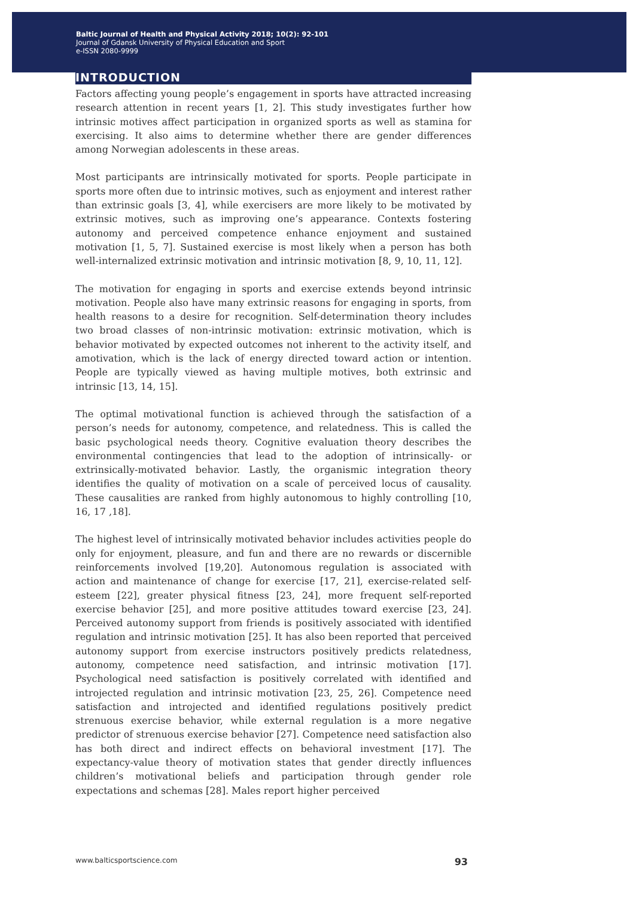Baltic Journal of Health and Physical Activity 2018; 10(2): 92-101
Journal of Gdansk University of Physical Education and Sport
e-ISSN 2080-9999
INTRODUCTION
Factors affecting young people’s engagement in sports have attracted increasing research attention in recent years [1, 2]. This study investigates further how intrinsic motives affect participation in organized sports as well as stamina for exercising. It also aims to determine whether there are gender differences among Norwegian adolescents in these areas.
Most participants are intrinsically motivated for sports. People participate in sports more often due to intrinsic motives, such as enjoyment and interest rather than extrinsic goals [3, 4], while exercisers are more likely to be motivated by extrinsic motives, such as improving one’s appearance. Contexts fostering autonomy and perceived competence enhance enjoyment and sustained motivation [1, 5, 7]. Sustained exercise is most likely when a person has both well-internalized extrinsic motivation and intrinsic motivation [8, 9, 10, 11, 12].
The motivation for engaging in sports and exercise extends beyond intrinsic motivation. People also have many extrinsic reasons for engaging in sports, from health reasons to a desire for recognition. Self-determination theory includes two broad classes of non-intrinsic motivation: extrinsic motivation, which is behavior motivated by expected outcomes not inherent to the activity itself, and amotivation, which is the lack of energy directed toward action or intention. People are typically viewed as having multiple motives, both extrinsic and intrinsic [13, 14, 15].
The optimal motivational function is achieved through the satisfaction of a person’s needs for autonomy, competence, and relatedness. This is called the basic psychological needs theory. Cognitive evaluation theory describes the environmental contingencies that lead to the adoption of intrinsically- or extrinsically-motivated behavior. Lastly, the organismic integration theory identifies the quality of motivation on a scale of perceived locus of causality. These causalities are ranked from highly autonomous to highly controlling [10, 16, 17 ,18].
The highest level of intrinsically motivated behavior includes activities people do only for enjoyment, pleasure, and fun and there are no rewards or discernible reinforcements involved [19,20]. Autonomous regulation is associated with action and maintenance of change for exercise [17, 21], exercise-related self-esteem [22], greater physical fitness [23, 24], more frequent self-reported exercise behavior [25], and more positive attitudes toward exercise [23, 24]. Perceived autonomy support from friends is positively associated with identified regulation and intrinsic motivation [25]. It has also been reported that perceived autonomy support from exercise instructors positively predicts relatedness, autonomy, competence need satisfaction, and intrinsic motivation [17]. Psychological need satisfaction is positively correlated with identified and introjected regulation and intrinsic motivation [23, 25, 26]. Competence need satisfaction and introjected and identified regulations positively predict strenuous exercise behavior, while external regulation is a more negative predictor of strenuous exercise behavior [27]. Competence need satisfaction also has both direct and indirect effects on behavioral investment [17]. The expectancy-value theory of motivation states that gender directly influences children’s motivational beliefs and participation through gender role expectations and schemas [28]. Males report higher perceived
www.balticsportscience.com 93